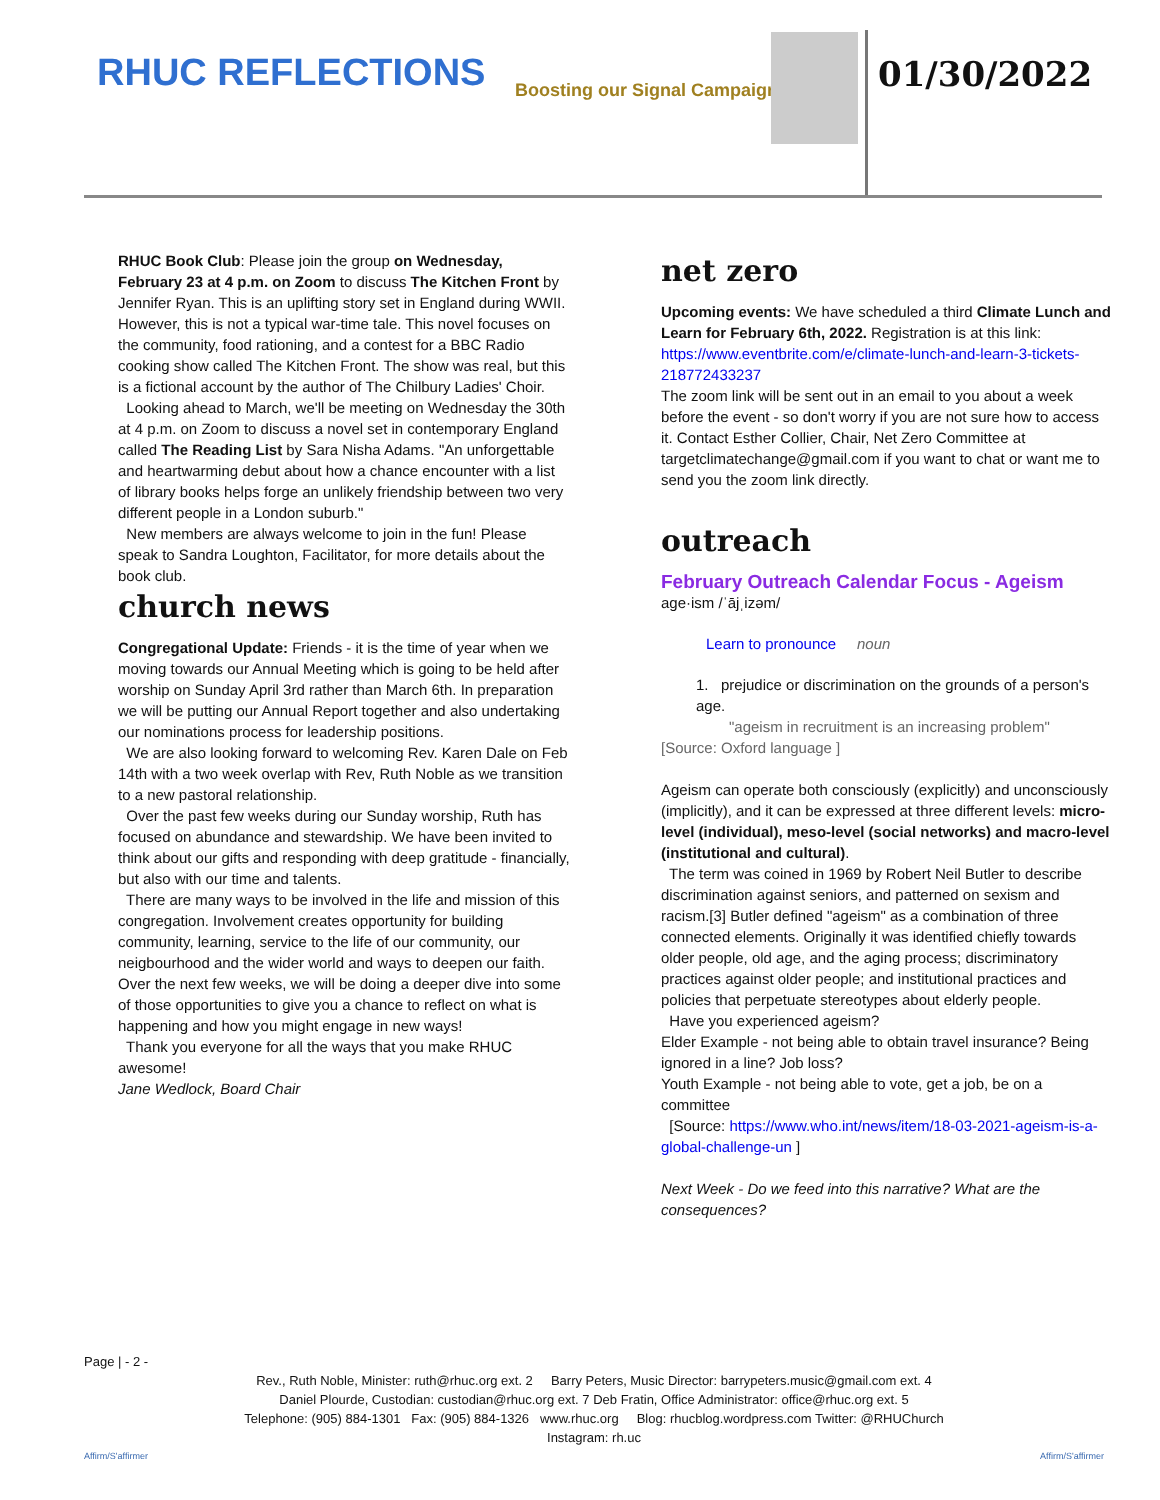RHUC REFLECTIONS Boosting our Signal Campaign 01/30/2022
RHUC Book Club: Please join the group on Wednesday, February 23 at 4 p.m. on Zoom to discuss The Kitchen Front by Jennifer Ryan. This is an uplifting story set in England during WWII. However, this is not a typical war-time tale. This novel focuses on the community, food rationing, and a contest for a BBC Radio cooking show called The Kitchen Front. The show was real, but this is a fictional account by the author of The Chilbury Ladies' Choir.
Looking ahead to March, we'll be meeting on Wednesday the 30th at 4 p.m. on Zoom to discuss a novel set in contemporary England called The Reading List by Sara Nisha Adams. "An unforgettable and heartwarming debut about how a chance encounter with a list of library books helps forge an unlikely friendship between two very different people in a London suburb."
New members are always welcome to join in the fun! Please speak to Sandra Loughton, Facilitator, for more details about the book club.
church news
Congregational Update: Friends - it is the time of year when we moving towards our Annual Meeting which is going to be held after worship on Sunday April 3rd rather than March 6th. In preparation we will be putting our Annual Report together and also undertaking our nominations process for leadership positions.
We are also looking forward to welcoming Rev. Karen Dale on Feb 14th with a two week overlap with Rev, Ruth Noble as we transition to a new pastoral relationship.
Over the past few weeks during our Sunday worship, Ruth has focused on abundance and stewardship. We have been invited to think about our gifts and responding with deep gratitude - financially, but also with our time and talents.
There are many ways to be involved in the life and mission of this congregation. Involvement creates opportunity for building community, learning, service to the life of our community, our neigbourhood and the wider world and ways to deepen our faith. Over the next few weeks, we will be doing a deeper dive into some of those opportunities to give you a chance to reflect on what is happening and how you might engage in new ways!
Thank you everyone for all the ways that you make RHUC awesome!
Jane Wedlock, Board Chair
net zero
Upcoming events: We have scheduled a third Climate Lunch and Learn for February 6th, 2022. Registration is at this link: https://www.eventbrite.com/e/climate-lunch-and-learn-3-tickets-218772433237
The zoom link will be sent out in an email to you about a week before the event - so don't worry if you are not sure how to access it. Contact Esther Collier, Chair, Net Zero Committee at targetclimatechange@gmail.com if you want to chat or want me to send you the zoom link directly.
outreach
February Outreach Calendar Focus - Ageism
age·ism /ˈājˌizəm/
Learn to pronounce noun
1. prejudice or discrimination on the grounds of a person's age.
"ageism in recruitment is an increasing problem"
[Source: Oxford language ]
Ageism can operate both consciously (explicitly) and unconsciously (implicitly), and it can be expressed at three different levels: micro-level (individual), meso-level (social networks) and macro-level (institutional and cultural).
The term was coined in 1969 by Robert Neil Butler to describe discrimination against seniors, and patterned on sexism and racism.[3] Butler defined "ageism" as a combination of three connected elements. Originally it was identified chiefly towards older people, old age, and the aging process; discriminatory practices against older people; and institutional practices and policies that perpetuate stereotypes about elderly people.
Have you experienced ageism?
Elder Example - not being able to obtain travel insurance? Being ignored in a line? Job loss?
Youth Example - not being able to vote, get a job, be on a committee
[Source: https://www.who.int/news/item/18-03-2021-ageism-is-a-global-challenge-un ]
Next Week - Do we feed into this narrative? What are the consequences?
Page | - 2 -
Rev., Ruth Noble, Minister: ruth@rhuc.org ext. 2 Barry Peters, Music Director: barrypeters.music@gmail.com ext. 4
Daniel Plourde, Custodian: custodian@rhuc.org ext. 7 Deb Fratin, Office Administrator: office@rhuc.org ext. 5
Telephone: (905) 884-1301 Fax: (905) 884-1326 www.rhuc.org Blog: rhucblog.wordpress.com Twitter: @RHUChurch
Instagram: rh.uc
Affirm/S'affirmer Affirm/S'affirmer